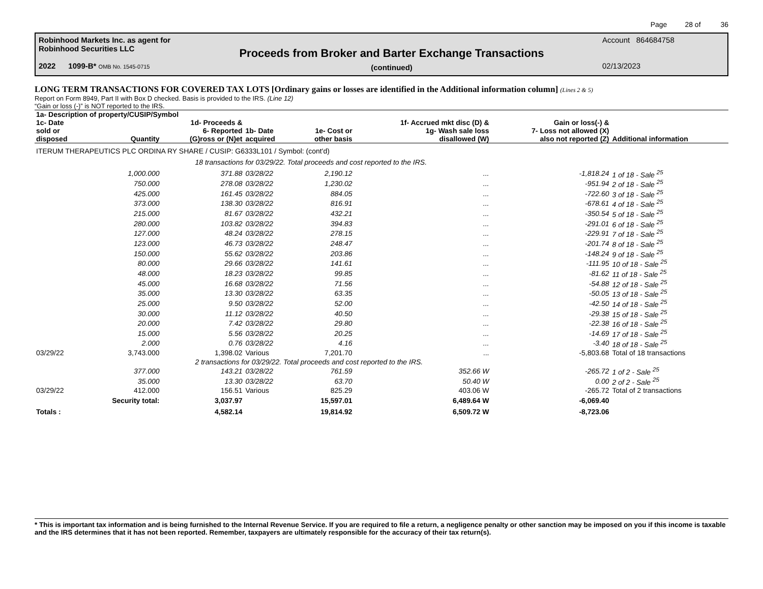Page 28 of 36
Robinhood Markets Inc. as agent for
Robinhood Securities LLC
2022 1099-B* OMB No. 1545-0715
Proceeds from Broker and Barter Exchange Transactions
(continued)
Account 864684758
02/13/2023
LONG TERM TRANSACTIONS FOR COVERED TAX LOTS [Ordinary gains or losses are identified in the Additional information column] (Lines 2 & 5)
Report on Form 8949, Part II with Box D checked. Basis is provided to the IRS. (Line 12)
“Gain or loss (-)” is NOT reported to the IRS.
| 1a- Description of property/CUSIP/Symbol | | | | | | | |
| --- | --- | --- | --- | --- | --- | --- | --- |
| 1c- Date sold or disposed | Quantity | 1d- Proceeds & 6- Reported (G)ross or (N)et | 1b- Date acquired | 1e- Cost or other basis | 1f- Accrued mkt disc (D) & 1g- Wash sale loss disallowed (W) | Gain or loss(-) & 7- Loss not allowed (X) also not reported (Z) | Additional information |
| ITERUM THERAPEUTICS PLC ORDINA RY SHARE / CUSIP: G6333L101 / Symbol: (cont'd) | | | | | | | |
| | 18 transactions for 03/29/22. Total proceeds and cost reported to the IRS. | | | | | | |
| | 1,000.000 | 371.88 | 03/28/22 | 2,190.12 | ... | -1,818.24 | 1 of 18 - Sale <sup>25</sup> |
| | 750.000 | 278.08 | 03/28/22 | 1,230.02 | ... | -951.94 | 2 of 18 - Sale <sup>25</sup> |
| | 425.000 | 161.45 | 03/28/22 | 884.05 | ... | -722.60 | 3 of 18 - Sale <sup>25</sup> |
| | 373.000 | 138.30 | 03/28/22 | 816.91 | ... | -678.61 | 4 of 18 - Sale <sup>25</sup> |
| | 215.000 | 81.67 | 03/28/22 | 432.21 | ... | -350.54 | 5 of 18 - Sale <sup>25</sup> |
| | 280.000 | 103.82 | 03/28/22 | 394.83 | ... | -291.01 | 6 of 18 - Sale <sup>25</sup> |
| | 127.000 | 48.24 | 03/28/22 | 278.15 | ... | -229.91 | 7 of 18 - Sale <sup>25</sup> |
| | 123.000 | 46.73 | 03/28/22 | 248.47 | ... | -201.74 | 8 of 18 - Sale <sup>25</sup> |
| | 150.000 | 55.62 | 03/28/22 | 203.86 | ... | -148.24 | 9 of 18 - Sale <sup>25</sup> |
| | 80.000 | 29.66 | 03/28/22 | 141.61 | ... | -111.95 | 10 of 18 - Sale <sup>25</sup> |
| | 48.000 | 18.23 | 03/28/22 | 99.85 | ... | -81.62 | 11 of 18 - Sale <sup>25</sup> |
| | 45.000 | 16.68 | 03/28/22 | 71.56 | ... | -54.88 | 12 of 18 - Sale <sup>25</sup> |
| | 35.000 | 13.30 | 03/28/22 | 63.35 | ... | -50.05 | 13 of 18 - Sale <sup>25</sup> |
| | 25.000 | 9.50 | 03/28/22 | 52.00 | ... | -42.50 | 14 of 18 - Sale <sup>25</sup> |
| | 30.000 | 11.12 | 03/28/22 | 40.50 | ... | -29.38 | 15 of 18 - Sale <sup>25</sup> |
| | 20.000 | 7.42 | 03/28/22 | 29.80 | ... | -22.38 | 16 of 18 - Sale <sup>25</sup> |
| | 15.000 | 5.56 | 03/28/22 | 20.25 | ... | -14.69 | 17 of 18 - Sale <sup>25</sup> |
| | 2.000 | 0.76 | 03/28/22 | 4.16 | ... | -3.40 | 18 of 18 - Sale <sup>25</sup> |
| 03/29/22 | 3,743.000 | 1,398.02 | Various | 7,201.70 | ... | -5,803.68 | Total of 18 transactions |
| | 2 transactions for 03/29/22. Total proceeds and cost reported to the IRS. | | | | | | |
| | 377.000 | 143.21 | 03/28/22 | 761.59 | 352.66 W | -265.72 | 1 of 2 - Sale <sup>25</sup> |
| | 35.000 | 13.30 | 03/28/22 | 63.70 | 50.40 W | 0.00 | 2 of 2 - Sale <sup>25</sup> |
| 03/29/22 | 412.000 | 156.51 | Various | 825.29 | 403.06 W | -265.72 | Total of 2 transactions |
| | Security total: | 3,037.97 | | 15,597.01 | 6,489.64 W | -6,069.40 | |
| Totals : | | 4,582.14 | | 19,814.92 | 6,509.72 W | -8,723.06 | |
* This is important tax information and is being furnished to the Internal Revenue Service. If you are required to file a return, a negligence penalty or other sanction may be imposed on you if this income is taxable and the IRS determines that it has not been reported. Remember, taxpayers are ultimately responsible for the accuracy of their tax return(s).